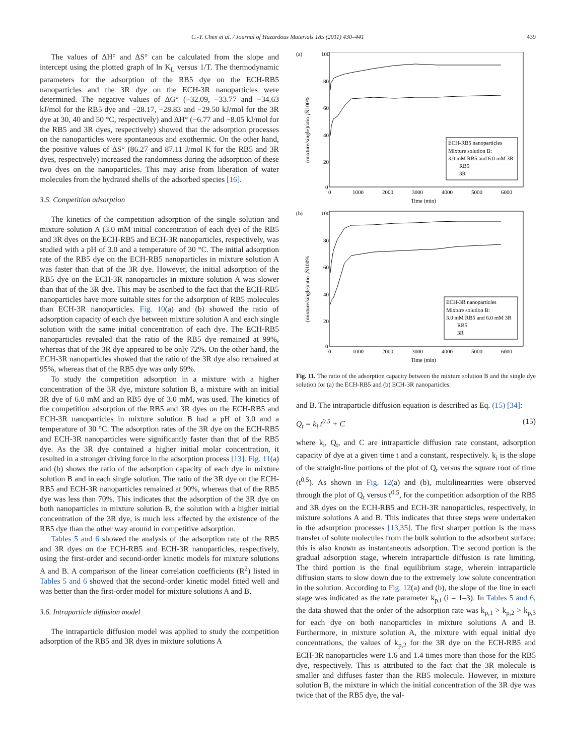C.-Y. Chen et al. / Journal of Hazardous Materials 185 (2011) 430–441 439
The values of ΔH° and ΔS° can be calculated from the slope and intercept using the plotted graph of ln K<sub>L</sub> versus 1/T. The thermodynamic parameters for the adsorption of the RB5 dye on the ECH-RB5 nanoparticles and the 3R dye on the ECH-3R nanoparticles were determined. The negative values of ΔG° (−32.09, −33.77 and −34.63 kJ/mol for the RB5 dye and −28.17, −28.83 and −29.50 kJ/mol for the 3R dye at 30, 40 and 50 °C, respectively) and ΔH° (−6.77 and −8.05 kJ/mol for the RB5 and 3R dyes, respectively) showed that the adsorption processes on the nanoparticles were spontaneous and exothermic. On the other hand, the positive values of ΔS° (86.27 and 87.11 J/mol K for the RB5 and 3R dyes, respectively) increased the randomness during the adsorption of these two dyes on the nanoparticles. This may arise from liberation of water molecules from the hydrated shells of the adsorbed species [16].
3.5. Competition adsorption
The kinetics of the competition adsorption of the single solution and mixture solution A (3.0 mM initial concentration of each dye) of the RB5 and 3R dyes on the ECH-RB5 and ECH-3R nanoparticles, respectively, was studied with a pH of 3.0 and a temperature of 30 °C. The initial adsorption rate of the RB5 dye on the ECH-RB5 nanoparticles in mixture solution A was faster than that of the 3R dye. However, the initial adsorption of the RB5 dye on the ECH-3R nanoparticles in mixture solution A was slower than that of the 3R dye. This may be ascribed to the fact that the ECH-RB5 nanoparticles have more suitable sites for the adsorption of RB5 molecules than ECH-3R nanoparticles. Fig. 10(a) and (b) showed the ratio of adsorption capacity of each dye between mixture solution A and each single solution with the same initial concentration of each dye. The ECH-RB5 nanoparticles revealed that the ratio of the RB5 dye remained at 99%, whereas that of the 3R dye appeared to be only 72%. On the other hand, the ECH-3R nanoparticles showed that the ratio of the 3R dye also remained at 95%, whereas that of the RB5 dye was only 69%.
To study the competition adsorption in a mixture with a higher concentration of the 3R dye, mixture solution B, a mixture with an initial 3R dye of 6.0 mM and an RB5 dye of 3.0 mM, was used. The kinetics of the competition adsorption of the RB5 and 3R dyes on the ECH-RB5 and ECH-3R nanoparticles in mixture solution B had a pH of 3.0 and a temperature of 30 °C. The adsorption rates of the 3R dye on the ECH-RB5 and ECH-3R nanoparticles were significantly faster than that of the RB5 dye. As the 3R dye contained a higher initial molar concentration, it resulted in a stronger driving force in the adsorption process [13]. Fig. 11(a) and (b) shows the ratio of the adsorption capacity of each dye in mixture solution B and in each single solution. The ratio of the 3R dye on the ECH-RB5 and ECH-3R nanoparticles remained at 90%, whereas that of the RB5 dye was less than 70%. This indicates that the adsorption of the 3R dye on both nanoparticles in mixture solution B, the solution with a higher initial concentration of the 3R dye, is much less affected by the existence of the RB5 dye than the other way around in competitive adsorption.
Tables 5 and 6 showed the analysis of the adsorption rate of the RB5 and 3R dyes on the ECH-RB5 and ECH-3R nanoparticles, respectively, using the first-order and second-order kinetic models for mixture solutions A and B. A comparison of the linear correlation coefficients (R<sup>2</sup>) listed in Tables 5 and 6 showed that the second-order kinetic model fitted well and was better than the first-order model for mixture solutions A and B.
3.6. Intraparticle diffusion model
The intraparticle diffusion model was applied to study the competition adsorption of the RB5 and 3R dyes in mixture solutions A
(a)
100
80
60
40
20
0
0
1000
2000
3000
4000
5000
6000
Time (min)
(mixture/single)ratio ¡Ñ100%
ECH-RB5 nanoparticles
Mixture solution B:
3.0 mM RB5 and 6.0 mM 3R
RB5
3R
(b)
100
80
60
40
20
0
0
1000
2000
3000
4000
5000
6000
Time (min)
(mixture/single)ratio ¡Ñ100%
ECH-3R nanoparticles
Mixture solution B:
3.0 mM RB5 and 6.0 mM 3R
RB5
3R
Fig. 11. The ratio of the adsorption capacity between the mixture solution B and the single dye solution for (a) the ECH-RB5 and (b) ECH-3R nanoparticles.
and B. The intraparticle diffusion equation is described as Eq. (15) [34]:
Q<sub>t</sub> = k<sub>i</sub> t<sup>0.5</sup> + C (15)
where k<sub>i</sub>, Q<sub>t</sub>, and C are intraparticle diffusion rate constant, adsorption capacity of dye at a given time t and a constant, respectively. k<sub>i</sub> is the slope of the straight-line portions of the plot of Q<sub>t</sub> versus the square root of time (t<sup>0.5</sup>). As shown in Fig. 12(a) and (b), multilinearities were observed through the plot of Q<sub>t</sub> versus t<sup>0.5</sup>, for the competition adsorption of the RB5 and 3R dyes on the ECH-RB5 and ECH-3R nanoparticles, respectively, in mixture solutions A and B. This indicates that three steps were undertaken in the adsorption processes [13,35]. The first sharper portion is the mass transfer of solute molecules from the bulk solution to the adsorbent surface; this is also known as instantaneous adsorption. The second portion is the gradual adsorption stage, wherein intraparticle diffusion is rate limiting. The third portion is the final equilibrium stage, wherein intraparticle diffusion starts to slow down due to the extremely low solute concentration in the solution. According to Fig. 12(a) and (b), the slope of the line in each stage was indicated as the rate parameter k<sub>p,i</sub> (i = 1–3). In Tables 5 and 6, the data showed that the order of the adsorption rate was k<sub>p,1</sub> > k<sub>p,2</sub> > k<sub>p,3</sub> for each dye on both nanoparticles in mixture solutions A and B. Furthermore, in mixture solution A, the mixture with equal initial dye concentrations, the values of k<sub>p,2</sub> for the 3R dye on the ECH-RB5 and ECH-3R nanoparticles were 1.6 and 1.4 times more than those for the RB5 dye, respectively. This is attributed to the fact that the 3R molecule is smaller and diffuses faster than the RB5 molecule. However, in mixture solution B, the mixture in which the initial concentration of the 3R dye was twice that of the RB5 dye, the val-